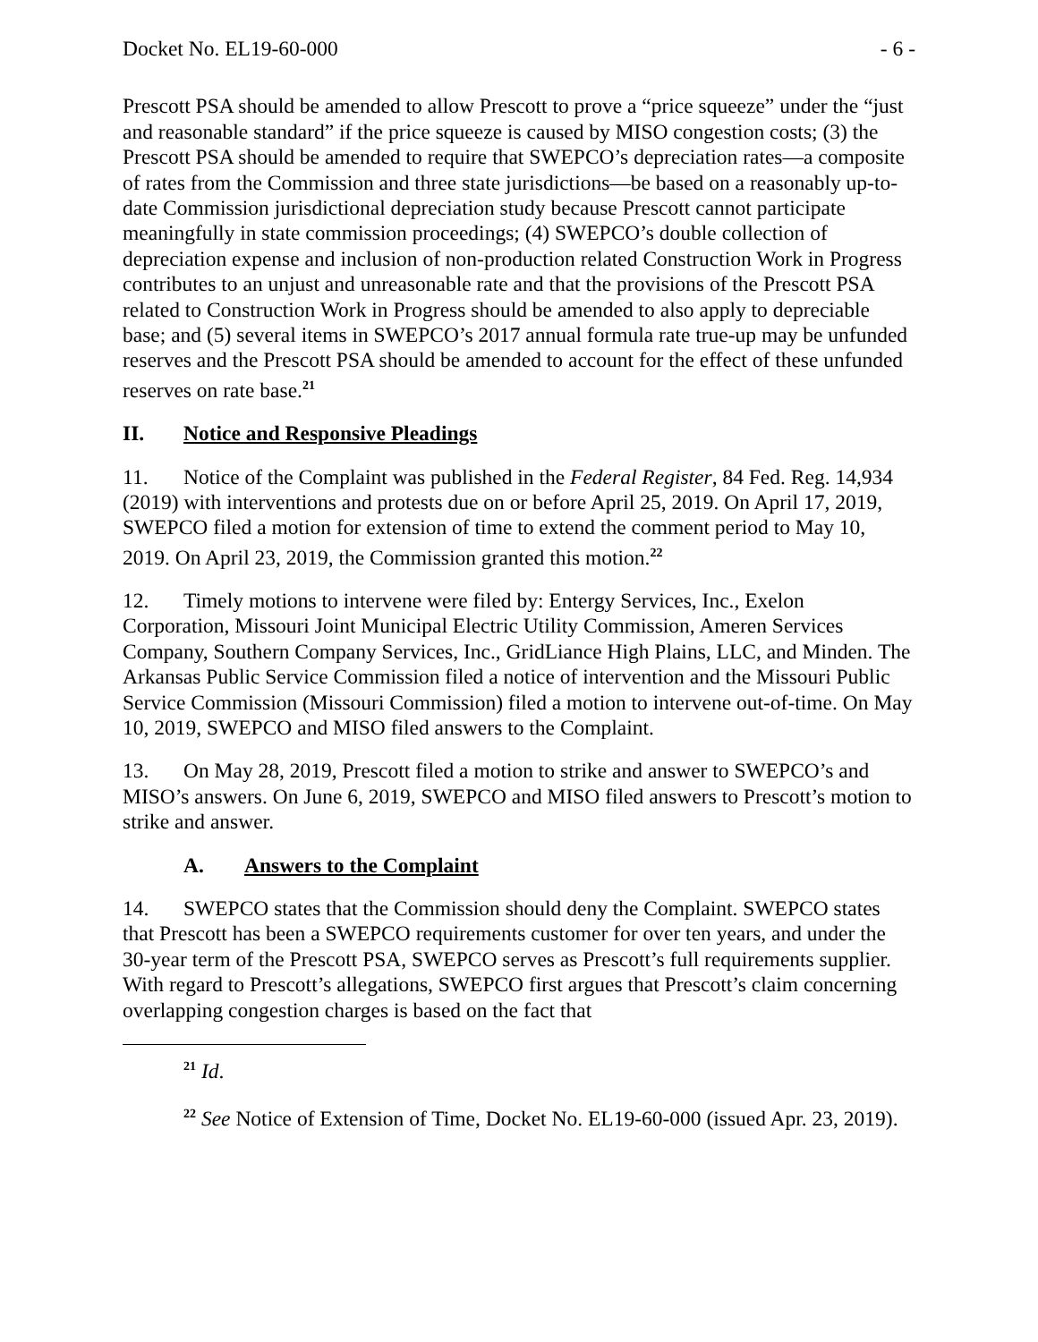Docket No. EL19-60-000 - 6 -
Prescott PSA should be amended to allow Prescott to prove a “price squeeze” under the “just and reasonable standard” if the price squeeze is caused by MISO congestion costs; (3) the Prescott PSA should be amended to require that SWEPCO’s depreciation rates—a composite of rates from the Commission and three state jurisdictions—be based on a reasonably up-to-date Commission jurisdictional depreciation study because Prescott cannot participate meaningfully in state commission proceedings; (4) SWEPCO’s double collection of depreciation expense and inclusion of non-production related Construction Work in Progress contributes to an unjust and unreasonable rate and that the provisions of the Prescott PSA related to Construction Work in Progress should be amended to also apply to depreciable base; and (5) several items in SWEPCO’s 2017 annual formula rate true-up may be unfunded reserves and the Prescott PSA should be amended to account for the effect of these unfunded reserves on rate base.<sup>21</sup>
II. Notice and Responsive Pleadings
11. Notice of the Complaint was published in the Federal Register, 84 Fed. Reg. 14,934 (2019) with interventions and protests due on or before April 25, 2019. On April 17, 2019, SWEPCO filed a motion for extension of time to extend the comment period to May 10, 2019. On April 23, 2019, the Commission granted this motion.<sup>22</sup>
12. Timely motions to intervene were filed by: Entergy Services, Inc., Exelon Corporation, Missouri Joint Municipal Electric Utility Commission, Ameren Services Company, Southern Company Services, Inc., GridLiance High Plains, LLC, and Minden. The Arkansas Public Service Commission filed a notice of intervention and the Missouri Public Service Commission (Missouri Commission) filed a motion to intervene out-of-time. On May 10, 2019, SWEPCO and MISO filed answers to the Complaint.
13. On May 28, 2019, Prescott filed a motion to strike and answer to SWEPCO’s and MISO’s answers. On June 6, 2019, SWEPCO and MISO filed answers to Prescott’s motion to strike and answer.
A. Answers to the Complaint
14. SWEPCO states that the Commission should deny the Complaint. SWEPCO states that Prescott has been a SWEPCO requirements customer for over ten years, and under the 30-year term of the Prescott PSA, SWEPCO serves as Prescott’s full requirements supplier. With regard to Prescott’s allegations, SWEPCO first argues that Prescott’s claim concerning overlapping congestion charges is based on the fact that
<sup>21</sup> Id.
<sup>22</sup> See Notice of Extension of Time, Docket No. EL19-60-000 (issued Apr. 23, 2019).